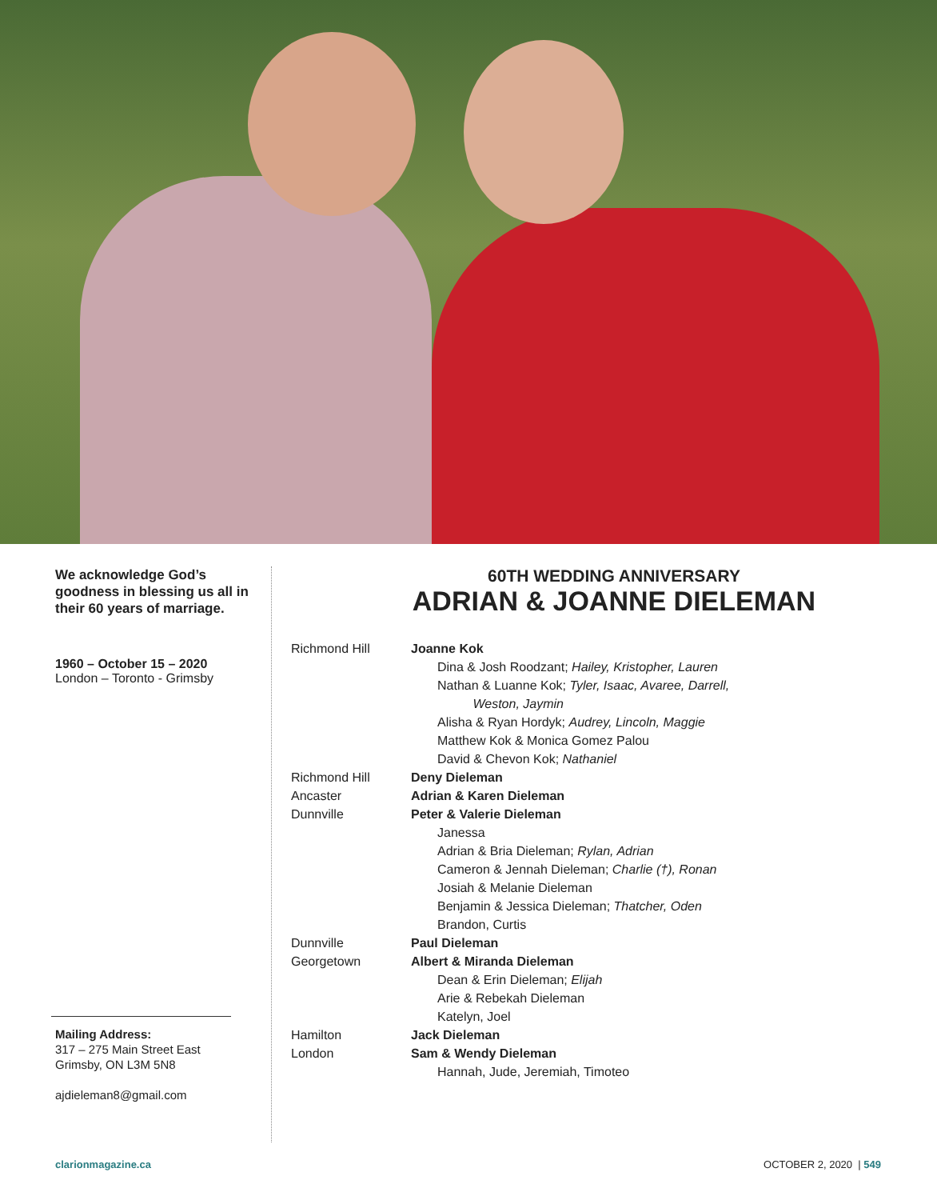We acknowledge God’s goodness in blessing us all in their 60 years of marriage.
1960 – October 15 – 2020
London – Toronto - Grimsby
Mailing Address:
317 – 275 Main Street East
Grimsby, ON L3M 5N8
ajdieleman8@gmail.com
60TH WEDDING ANNIVERSARY
ADRIAN & JOANNE DIELEMAN
Richmond Hill Joanne Kok
Dina & Josh Roodzant; Hailey, Kristopher, Lauren
Nathan & Luanne Kok; Tyler, Isaac, Avaree, Darrell,
Weston, Jaymin
Alisha & Ryan Hordyk; Audrey, Lincoln, Maggie
Matthew Kok & Monica Gomez Palou
David & Chevon Kok; Nathaniel
Richmond Hill Deny Dieleman
Ancaster Adrian & Karen Dieleman
Dunnville Peter & Valerie Dieleman
Janessa
Adrian & Bria Dieleman; Rylan, Adrian
Cameron & Jennah Dieleman; Charlie (†), Ronan
Josiah & Melanie Dieleman
Benjamin & Jessica Dieleman; Thatcher, Oden
Brandon, Curtis
Dunnville Paul Dieleman
Georgetown Albert & Miranda Dieleman
Dean & Erin Dieleman; Elijah
Arie & Rebekah Dieleman
Katelyn, Joel
Hamilton Jack Dieleman
London Sam & Wendy Dieleman
Hannah, Jude, Jeremiah, Timoteo
clarionmagazine.ca OCTOBER 2, 2020 | 549